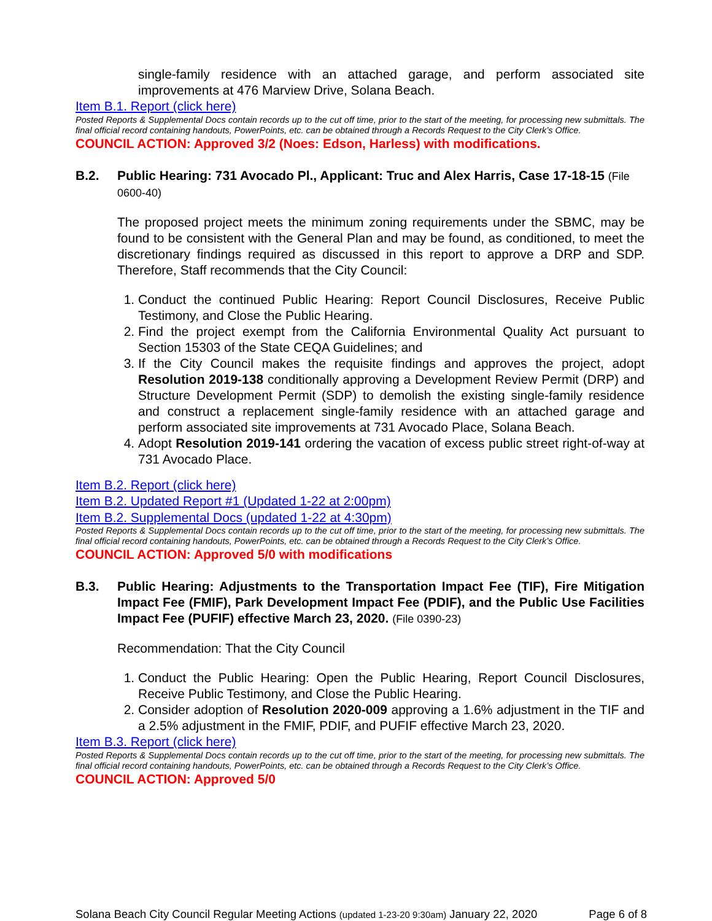single-family residence with an attached garage, and perform associated site improvements at 476 Marview Drive, Solana Beach.
Item B.1. Report (click here)
Posted Reports & Supplemental Docs contain records up to the cut off time, prior to the start of the meeting, for processing new submittals. The final official record containing handouts, PowerPoints, etc. can be obtained through a Records Request to the City Clerk’s Office.
COUNCIL ACTION: Approved 3/2 (Noes: Edson, Harless) with modifications.
B.2. Public Hearing: 731 Avocado Pl., Applicant: Truc and Alex Harris, Case 17-18-15 (File 0600-40)
The proposed project meets the minimum zoning requirements under the SBMC, may be found to be consistent with the General Plan and may be found, as conditioned, to meet the discretionary findings required as discussed in this report to approve a DRP and SDP. Therefore, Staff recommends that the City Council:
1. Conduct the continued Public Hearing: Report Council Disclosures, Receive Public Testimony, and Close the Public Hearing.
2. Find the project exempt from the California Environmental Quality Act pursuant to Section 15303 of the State CEQA Guidelines; and
3. If the City Council makes the requisite findings and approves the project, adopt Resolution 2019-138 conditionally approving a Development Review Permit (DRP) and Structure Development Permit (SDP) to demolish the existing single-family residence and construct a replacement single-family residence with an attached garage and perform associated site improvements at 731 Avocado Place, Solana Beach.
4. Adopt Resolution 2019-141 ordering the vacation of excess public street right-of-way at 731 Avocado Place.
Item B.2. Report (click here)
Item B.2. Updated Report #1 (Updated 1-22 at 2:00pm)
Item B.2. Supplemental Docs (updated 1-22 at 4:30pm)
Posted Reports & Supplemental Docs contain records up to the cut off time, prior to the start of the meeting, for processing new submittals. The final official record containing handouts, PowerPoints, etc. can be obtained through a Records Request to the City Clerk’s Office.
COUNCIL ACTION: Approved 5/0 with modifications
B.3. Public Hearing: Adjustments to the Transportation Impact Fee (TIF), Fire Mitigation Impact Fee (FMIF), Park Development Impact Fee (PDIF), and the Public Use Facilities Impact Fee (PUFIF) effective March 23, 2020. (File 0390-23)
Recommendation: That the City Council
1. Conduct the Public Hearing: Open the Public Hearing, Report Council Disclosures, Receive Public Testimony, and Close the Public Hearing.
2. Consider adoption of Resolution 2020-009 approving a 1.6% adjustment in the TIF and a 2.5% adjustment in the FMIF, PDIF, and PUFIF effective March 23, 2020.
Item B.3. Report (click here)
Posted Reports & Supplemental Docs contain records up to the cut off time, prior to the start of the meeting, for processing new submittals. The final official record containing handouts, PowerPoints, etc. can be obtained through a Records Request to the City Clerk’s Office.
COUNCIL ACTION: Approved 5/0
Solana Beach City Council Regular Meeting Actions (updated 1-23-20 9:30am) January 22, 2020 Page 6 of 8